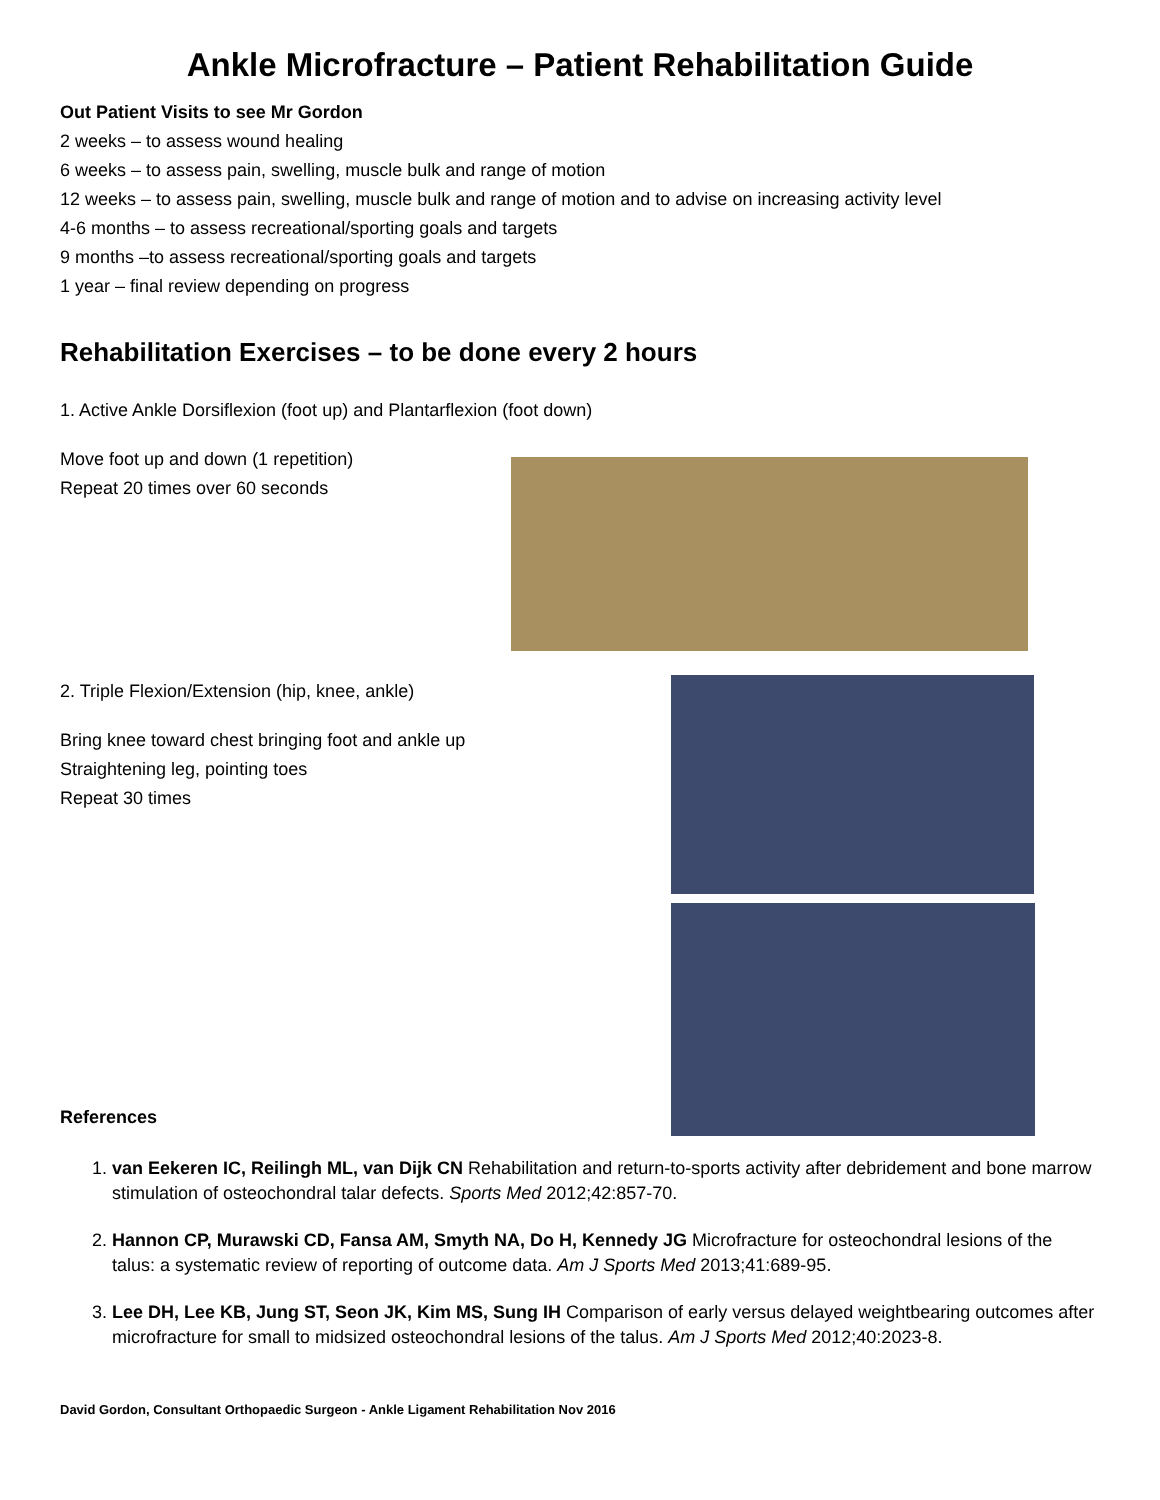Ankle Microfracture – Patient Rehabilitation Guide
Out Patient Visits to see Mr Gordon
2 weeks – to assess wound healing
6 weeks – to assess pain, swelling, muscle bulk and range of motion
12 weeks – to assess pain, swelling, muscle bulk and range of motion and to advise on increasing activity level
4-6 months – to assess recreational/sporting goals and targets
9 months –to assess recreational/sporting goals and targets
1 year – final review depending on progress
Rehabilitation Exercises – to be done every 2 hours
1. Active Ankle Dorsiflexion (foot up) and Plantarflexion (foot down)
Move foot up and down (1 repetition)
Repeat 20 times over 60 seconds
2. Triple Flexion/Extension (hip, knee, ankle)
Bring knee toward chest bringing foot and ankle up
Straightening leg, pointing toes
Repeat 30 times
References
1. van Eekeren IC, Reilingh ML, van Dijk CN Rehabilitation and return-to-sports activity after debridement and bone marrow stimulation of osteochondral talar defects. Sports Med 2012;42:857-70.
2. Hannon CP, Murawski CD, Fansa AM, Smyth NA, Do H, Kennedy JG Microfracture for osteochondral lesions of the talus: a systematic review of reporting of outcome data. Am J Sports Med 2013;41:689-95.
3. Lee DH, Lee KB, Jung ST, Seon JK, Kim MS, Sung IH Comparison of early versus delayed weightbearing outcomes after microfracture for small to midsized osteochondral lesions of the talus. Am J Sports Med 2012;40:2023-8.
David Gordon, Consultant Orthopaedic Surgeon - Ankle Ligament Rehabilitation Nov 2016